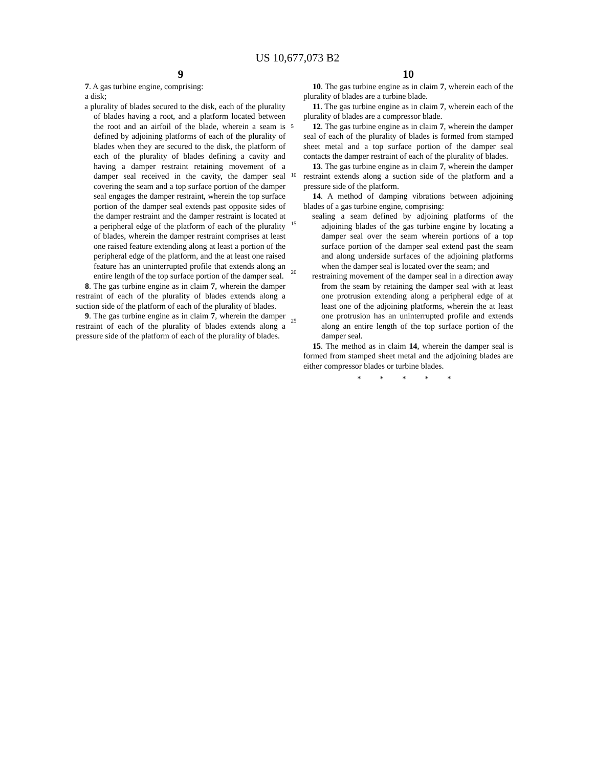US 10,677,073 B2
9
7. A gas turbine engine, comprising:
a disk;
a plurality of blades secured to the disk, each of the plurality of blades having a root, and a platform located between the root and an airfoil of the blade, wherein a seam is defined by adjoining platforms of each of the plurality of blades when they are secured to the disk, the platform of each of the plurality of blades defining a cavity and having a damper restraint retaining movement of a damper seal received in the cavity, the damper seal covering the seam and a top surface portion of the damper seal engages the damper restraint, wherein the top surface portion of the damper seal extends past opposite sides of the damper restraint and the damper restraint is located at a peripheral edge of the platform of each of the plurality of blades, wherein the damper restraint comprises at least one raised feature extending along at least a portion of the peripheral edge of the platform, and the at least one raised feature has an uninterrupted profile that extends along an entire length of the top surface portion of the damper seal.
8. The gas turbine engine as in claim 7, wherein the damper restraint of each of the plurality of blades extends along a suction side of the platform of each of the plurality of blades.
9. The gas turbine engine as in claim 7, wherein the damper restraint of each of the plurality of blades extends along a pressure side of the platform of each of the plurality of blades.
5
10
15
20
25
10
10. The gas turbine engine as in claim 7, wherein each of the plurality of blades are a turbine blade.
11. The gas turbine engine as in claim 7, wherein each of the plurality of blades are a compressor blade.
12. The gas turbine engine as in claim 7, wherein the damper seal of each of the plurality of blades is formed from stamped sheet metal and a top surface portion of the damper seal contacts the damper restraint of each of the plurality of blades.
13. The gas turbine engine as in claim 7, wherein the damper restraint extends along a suction side of the platform and a pressure side of the platform.
14. A method of damping vibrations between adjoining blades of a gas turbine engine, comprising:
sealing a seam defined by adjoining platforms of the adjoining blades of the gas turbine engine by locating a damper seal over the seam wherein portions of a top surface portion of the damper seal extend past the seam and along underside surfaces of the adjoining platforms when the damper seal is located over the seam; and
restraining movement of the damper seal in a direction away from the seam by retaining the damper seal with at least one protrusion extending along a peripheral edge of at least one of the adjoining platforms, wherein the at least one protrusion has an uninterrupted profile and extends along an entire length of the top surface portion of the damper seal.
15. The method as in claim 14, wherein the damper seal is formed from stamped sheet metal and the adjoining blades are either compressor blades or turbine blades.
* * * * *